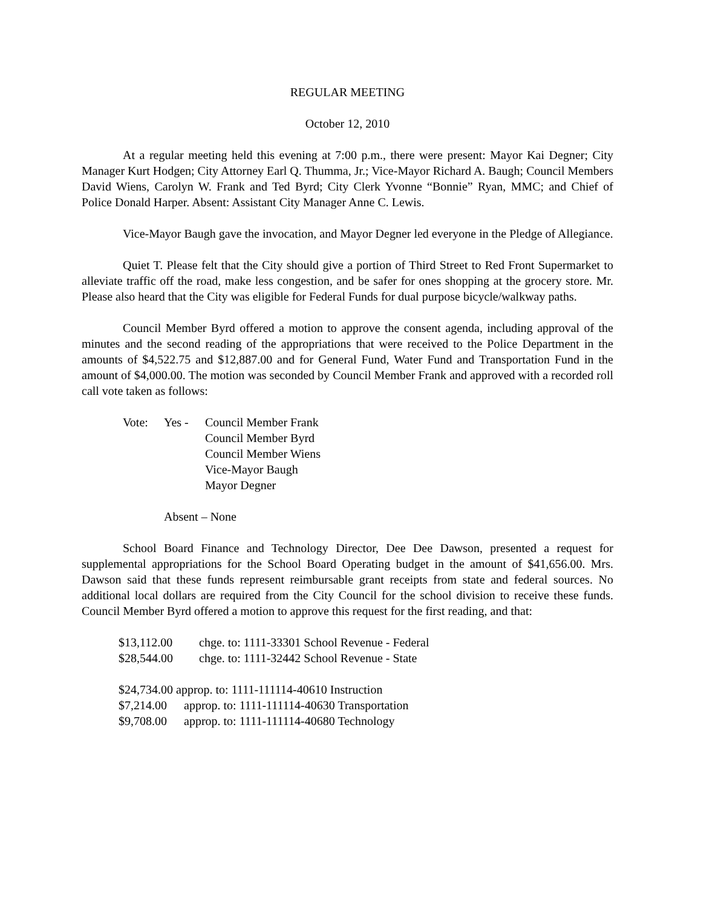REGULAR MEETING
October 12, 2010
At a regular meeting held this evening at 7:00 p.m., there were present: Mayor Kai Degner; City Manager Kurt Hodgen; City Attorney Earl Q. Thumma, Jr.; Vice-Mayor Richard A. Baugh; Council Members David Wiens, Carolyn W. Frank and Ted Byrd; City Clerk Yvonne “Bonnie” Ryan, MMC; and Chief of Police Donald Harper. Absent: Assistant City Manager Anne C. Lewis.
Vice-Mayor Baugh gave the invocation, and Mayor Degner led everyone in the Pledge of Allegiance.
Quiet T. Please felt that the City should give a portion of Third Street to Red Front Supermarket to alleviate traffic off the road, make less congestion, and be safer for ones shopping at the grocery store. Mr. Please also heard that the City was eligible for Federal Funds for dual purpose bicycle/walkway paths.
Council Member Byrd offered a motion to approve the consent agenda, including approval of the minutes and the second reading of the appropriations that were received to the Police Department in the amounts of $4,522.75 and $12,887.00 and for General Fund, Water Fund and Transportation Fund in the amount of $4,000.00. The motion was seconded by Council Member Frank and approved with a recorded roll call vote taken as follows:
Vote: Yes - Council Member Frank
Council Member Byrd
Council Member Wiens
Vice-Mayor Baugh
Mayor Degner
Absent – None
School Board Finance and Technology Director, Dee Dee Dawson, presented a request for supplemental appropriations for the School Board Operating budget in the amount of $41,656.00. Mrs. Dawson said that these funds represent reimbursable grant receipts from state and federal sources. No additional local dollars are required from the City Council for the school division to receive these funds. Council Member Byrd offered a motion to approve this request for the first reading, and that:
$13,112.00 chge. to: 1111-33301 School Revenue - Federal
$28,544.00 chge. to: 1111-32442 School Revenue - State
$24,734.00 approp. to: 1111-111114-40610 Instruction
$7,214.00 approp. to: 1111-111114-40630 Transportation
$9,708.00 approp. to: 1111-111114-40680 Technology